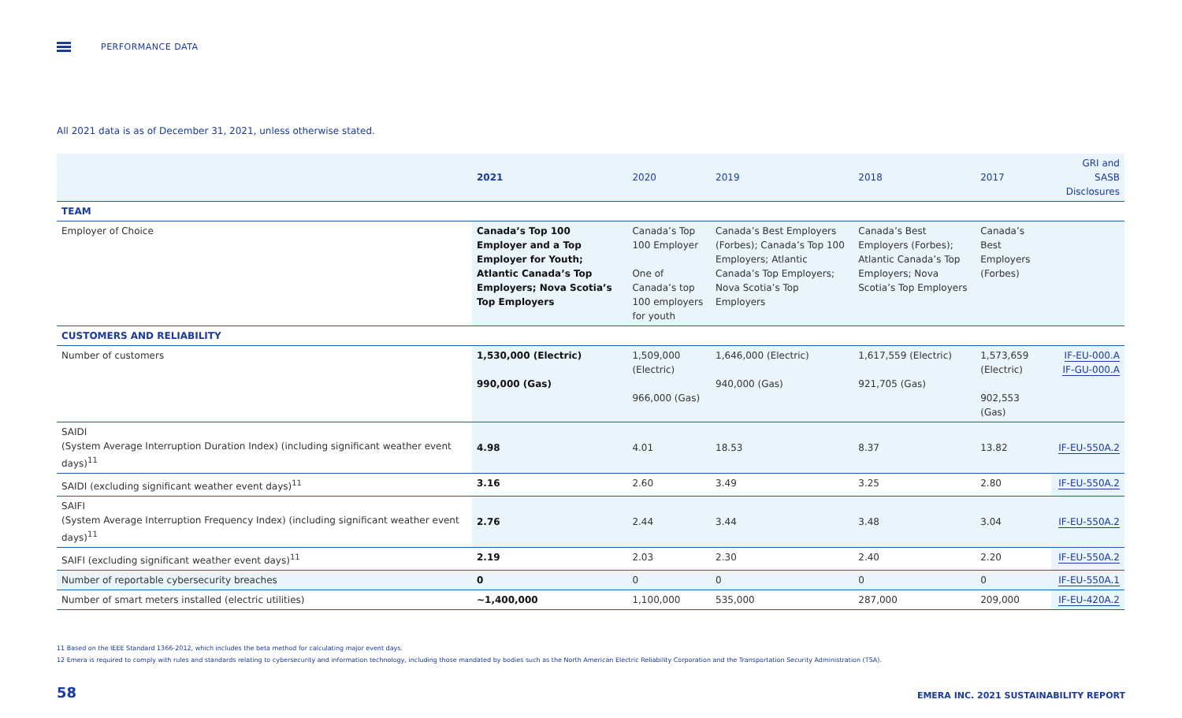PERFORMANCE DATA
All 2021 data is as of December 31, 2021, unless otherwise stated.
| | 2021 | 2020 | 2019 | 2018 | 2017 | GRI and SASB Disclosures |
| --- | --- | --- | --- | --- | --- | --- |
| TEAM | | | | | | |
| Employer of Choice | Canada’s Top 100 Employer and a Top Employer for Youth; Atlantic Canada’s Top Employers; Nova Scotia’s Top Employers | Canada’s Top 100 Employer One of Canada’s top 100 employers for youth | Canada’s Best Employers (Forbes); Canada’s Top 100 Employers; Atlantic Canada’s Top Employers; Nova Scotia’s Top Employers | Canada’s Best Employers (Forbes); Atlantic Canada’s Top Employers; Nova Scotia’s Top Employers | Canada’s Best Employers (Forbes) | |
| CUSTOMERS AND RELIABILITY | | | | | | |
| Number of customers | 1,530,000 (Electric) 990,000 (Gas) | 1,509,000 (Electric) 966,000 (Gas) | 1,646,000 (Electric) 940,000 (Gas) | 1,617,559 (Electric) 921,705 (Gas) | 1,573,659 (Electric) 902,553 (Gas) | IF-EU-000.A IF-GU-000.A |
| SAIDI (System Average Interruption Duration Index) (including significant weather event days)<sup>11</sup> | 4.98 | 4.01 | 18.53 | 8.37 | 13.82 | IF-EU-550A.2 |
| SAIDI (excluding significant weather event days)<sup>11</sup> | 3.16 | 2.60 | 3.49 | 3.25 | 2.80 | IF-EU-550A.2 |
| SAIFI (System Average Interruption Frequency Index) (including significant weather event days)<sup>11</sup> | 2.76 | 2.44 | 3.44 | 3.48 | 3.04 | IF-EU-550A.2 |
| SAIFI (excluding significant weather event days)<sup>11</sup> | 2.19 | 2.03 | 2.30 | 2.40 | 2.20 | IF-EU-550A.2 |
| Number of reportable cybersecurity breaches | 0 | 0 | 0 | 0 | 0 | IF-EU-550A.1 |
| Number of smart meters installed (electric utilities) | ~1,400,000 | 1,100,000 | 535,000 | 287,000 | 209,000 | IF-EU-420A.2 |
11 Based on the IEEE Standard 1366-2012, which includes the beta method for calculating major event days.
12 Emera is required to comply with rules and standards relating to cybersecurity and information technology, including those mandated by bodies such as the North American Electric Reliability Corporation and the Transportation Security Administration (TSA).
58
EMERA INC. 2021 SUSTAINABILITY REPORT